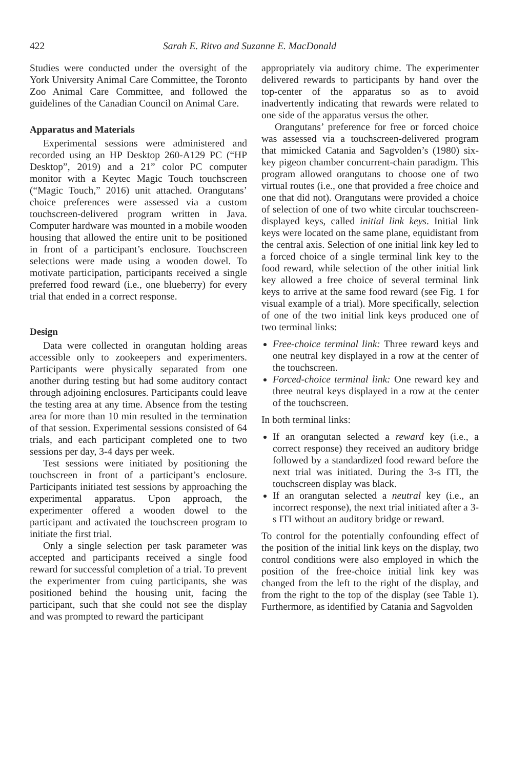422 Sarah E. Ritvo and Suzanne E. MacDonald
Studies were conducted under the oversight of the York University Animal Care Committee, the Toronto Zoo Animal Care Committee, and followed the guidelines of the Canadian Council on Animal Care.
Apparatus and Materials
Experimental sessions were administered and recorded using an HP Desktop 260-A129 PC (“HP Desktop”, 2019) and a 21” color PC computer monitor with a Keytec Magic Touch touchscreen (“Magic Touch,” 2016) unit attached. Orangutans’ choice preferences were assessed via a custom touchscreen-delivered program written in Java. Computer hardware was mounted in a mobile wooden housing that allowed the entire unit to be positioned in front of a participant’s enclosure. Touchscreen selections were made using a wooden dowel. To motivate participation, participants received a single preferred food reward (i.e., one blueberry) for every trial that ended in a correct response.
Design
Data were collected in orangutan holding areas accessible only to zookeepers and experimenters. Participants were physically separated from one another during testing but had some auditory contact through adjoining enclosures. Participants could leave the testing area at any time. Absence from the testing area for more than 10 min resulted in the termination of that session. Experimental sessions consisted of 64 trials, and each participant completed one to two sessions per day, 3-4 days per week.
Test sessions were initiated by positioning the touchscreen in front of a participant’s enclosure. Participants initiated test sessions by approaching the experimental apparatus. Upon approach, the experimenter offered a wooden dowel to the participant and activated the touchscreen program to initiate the first trial.
Only a single selection per task parameter was accepted and participants received a single food reward for successful completion of a trial. To prevent the experimenter from cuing participants, she was positioned behind the housing unit, facing the participant, such that she could not see the display and was prompted to reward the participant
appropriately via auditory chime. The experimenter delivered rewards to participants by hand over the top-center of the apparatus so as to avoid inadvertently indicating that rewards were related to one side of the apparatus versus the other.
Orangutans’ preference for free or forced choice was assessed via a touchscreen-delivered program that mimicked Catania and Sagvolden’s (1980) six-key pigeon chamber concurrent-chain paradigm. This program allowed orangutans to choose one of two virtual routes (i.e., one that provided a free choice and one that did not). Orangutans were provided a choice of selection of one of two white circular touchscreen-displayed keys, called initial link keys. Initial link keys were located on the same plane, equidistant from the central axis. Selection of one initial link key led to a forced choice of a single terminal link key to the food reward, while selection of the other initial link key allowed a free choice of several terminal link keys to arrive at the same food reward (see Fig. 1 for visual example of a trial). More specifically, selection of one of the two initial link keys produced one of two terminal links:
Free-choice terminal link: Three reward keys and one neutral key displayed in a row at the center of the touchscreen.
Forced-choice terminal link: One reward key and three neutral keys displayed in a row at the center of the touchscreen.
In both terminal links:
If an orangutan selected a reward key (i.e., a correct response) they received an auditory bridge followed by a standardized food reward before the next trial was initiated. During the 3-s ITI, the touchscreen display was black.
If an orangutan selected a neutral key (i.e., an incorrect response), the next trial initiated after a 3-s ITI without an auditory bridge or reward.
To control for the potentially confounding effect of the position of the initial link keys on the display, two control conditions were also employed in which the position of the free-choice initial link key was changed from the left to the right of the display, and from the right to the top of the display (see Table 1). Furthermore, as identified by Catania and Sagvolden